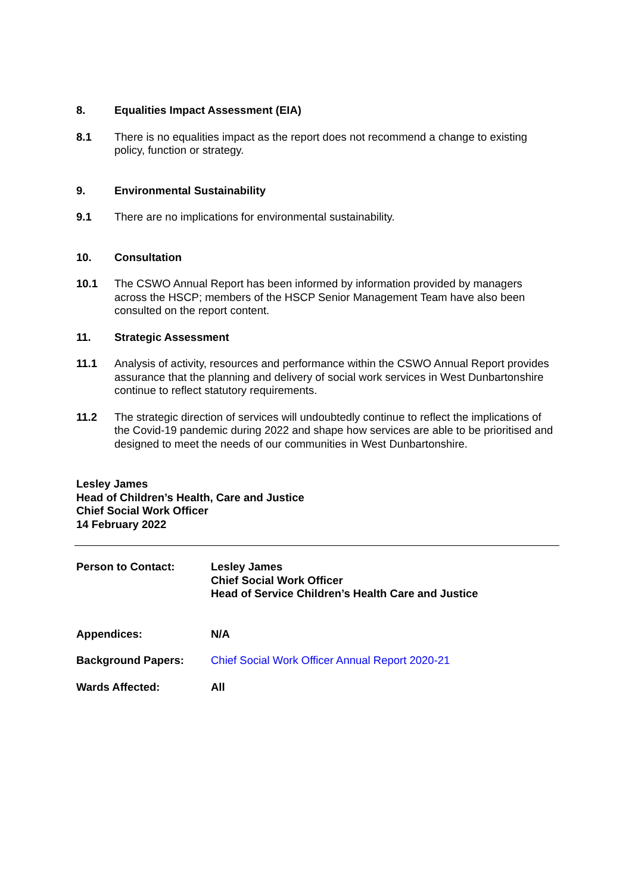8. Equalities Impact Assessment (EIA)
8.1 There is no equalities impact as the report does not recommend a change to existing policy, function or strategy.
9. Environmental Sustainability
9.1 There are no implications for environmental sustainability.
10. Consultation
10.1 The CSWO Annual Report has been informed by information provided by managers across the HSCP; members of the HSCP Senior Management Team have also been consulted on the report content.
11. Strategic Assessment
11.1 Analysis of activity, resources and performance within the CSWO Annual Report provides assurance that the planning and delivery of social work services in West Dunbartonshire continue to reflect statutory requirements.
11.2 The strategic direction of services will undoubtedly continue to reflect the implications of the Covid-19 pandemic during 2022 and shape how services are able to be prioritised and designed to meet the needs of our communities in West Dunbartonshire.
Lesley James
Head of Children’s Health, Care and Justice
Chief Social Work Officer
14 February 2022
Person to Contact: Lesley James
Chief Social Work Officer
Head of Service Children’s Health Care and Justice
Appendices: N/A
Background Papers: Chief Social Work Officer Annual Report 2020-21
Wards Affected: All